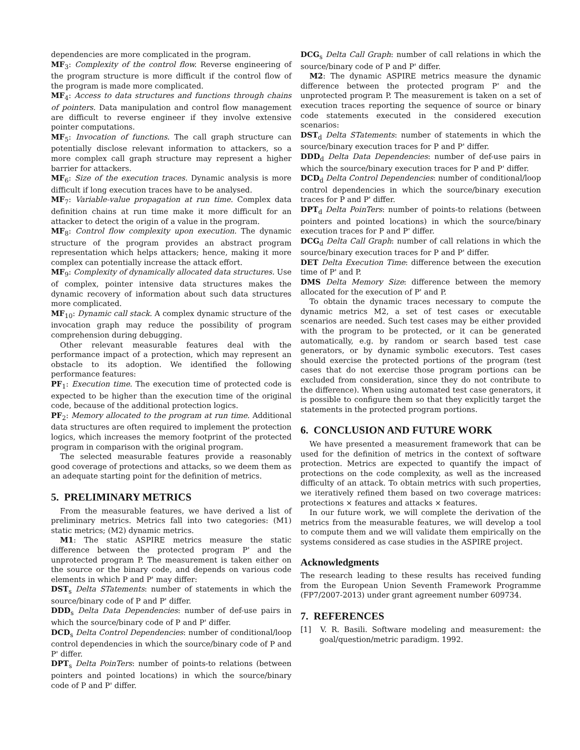dependencies are more complicated in the program.
MF<sub>3</sub>: Complexity of the control flow. Reverse engineering of the program structure is more difficult if the control flow of the program is made more complicated.
MF<sub>4</sub>: Access to data structures and functions through chains of pointers. Data manipulation and control flow management are difficult to reverse engineer if they involve extensive pointer computations.
MF<sub>5</sub>: Invocation of functions. The call graph structure can potentially disclose relevant information to attackers, so a more complex call graph structure may represent a higher barrier for attackers.
MF<sub>6</sub>: Size of the execution traces. Dynamic analysis is more difficult if long execution traces have to be analysed.
MF<sub>7</sub>: Variable-value propagation at run time. Complex data definition chains at run time make it more difficult for an attacker to detect the origin of a value in the program.
MF<sub>8</sub>: Control flow complexity upon execution. The dynamic structure of the program provides an abstract program representation which helps attackers; hence, making it more complex can potentially increase the attack effort.
MF<sub>9</sub>: Complexity of dynamically allocated data structures. Use of complex, pointer intensive data structures makes the dynamic recovery of information about such data structures more complicated.
MF<sub>10</sub>: Dynamic call stack. A complex dynamic structure of the invocation graph may reduce the possibility of program comprehension during debugging.
Other relevant measurable features deal with the performance impact of a protection, which may represent an obstacle to its adoption. We identified the following performance features:
PF<sub>1</sub>: Execution time. The execution time of protected code is expected to be higher than the execution time of the original code, because of the additional protection logics.
PF<sub>2</sub>: Memory allocated to the program at run time. Additional data structures are often required to implement the protection logics, which increases the memory footprint of the protected program in comparison with the original program.
The selected measurable features provide a reasonably good coverage of protections and attacks, so we deem them as an adequate starting point for the definition of metrics.
5. PRELIMINARY METRICS
From the measurable features, we have derived a list of preliminary metrics. Metrics fall into two categories: (M1) static metrics; (M2) dynamic metrics.
M1: The static ASPIRE metrics measure the static difference between the protected program P' and the unprotected program P. The measurement is taken either on the source or the binary code, and depends on various code elements in which P and P' may differ:
DST<sub>s</sub> Delta STatements: number of statements in which the source/binary code of P and P' differ.
DDD<sub>s</sub> Delta Data Dependencies: number of def-use pairs in which the source/binary code of P and P' differ.
DCD<sub>s</sub> Delta Control Dependencies: number of conditional/loop control dependencies in which the source/binary code of P and P' differ.
DPT<sub>s</sub> Delta PoinTers: number of points-to relations (between pointers and pointed locations) in which the source/binary code of P and P' differ.
DCG<sub>s</sub> Delta Call Graph: number of call relations in which the source/binary code of P and P' differ.
M2: The dynamic ASPIRE metrics measure the dynamic difference between the protected program P' and the unprotected program P. The measurement is taken on a set of execution traces reporting the sequence of source or binary code statements executed in the considered execution scenarios:
DST<sub>d</sub> Delta STatements: number of statements in which the source/binary execution traces for P and P' differ.
DDD<sub>d</sub> Delta Data Dependencies: number of def-use pairs in which the source/binary execution traces for P and P' differ.
DCD<sub>d</sub> Delta Control Dependencies: number of conditional/loop control dependencies in which the source/binary execution traces for P and P' differ.
DPT<sub>d</sub> Delta PoinTers: number of points-to relations (between pointers and pointed locations) in which the source/binary execution traces for P and P' differ.
DCG<sub>d</sub> Delta Call Graph: number of call relations in which the source/binary execution traces for P and P' differ.
DET Delta Execution Time: difference between the execution time of P' and P.
DMS Delta Memory Size: difference between the memory allocated for the execution of P' and P.
To obtain the dynamic traces necessary to compute the dynamic metrics M2, a set of test cases or executable scenarios are needed. Such test cases may be either provided with the program to be protected, or it can be generated automatically, e.g. by random or search based test case generators, or by dynamic symbolic executors. Test cases should exercise the protected portions of the program (test cases that do not exercise those program portions can be excluded from consideration, since they do not contribute to the difference). When using automated test case generators, it is possible to configure them so that they explicitly target the statements in the protected program portions.
6. CONCLUSION AND FUTURE WORK
We have presented a measurement framework that can be used for the definition of metrics in the context of software protection. Metrics are expected to quantify the impact of protections on the code complexity, as well as the increased difficulty of an attack. To obtain metrics with such properties, we iteratively refined them based on two coverage matrices: protections × features and attacks × features.
In our future work, we will complete the derivation of the metrics from the measurable features, we will develop a tool to compute them and we will validate them empirically on the systems considered as case studies in the ASPIRE project.
Acknowledgments
The research leading to these results has received funding from the European Union Seventh Framework Programme (FP7/2007-2013) under grant agreement number 609734.
7. REFERENCES
[1] V. R. Basili. Software modeling and measurement: the goal/question/metric paradigm. 1992.